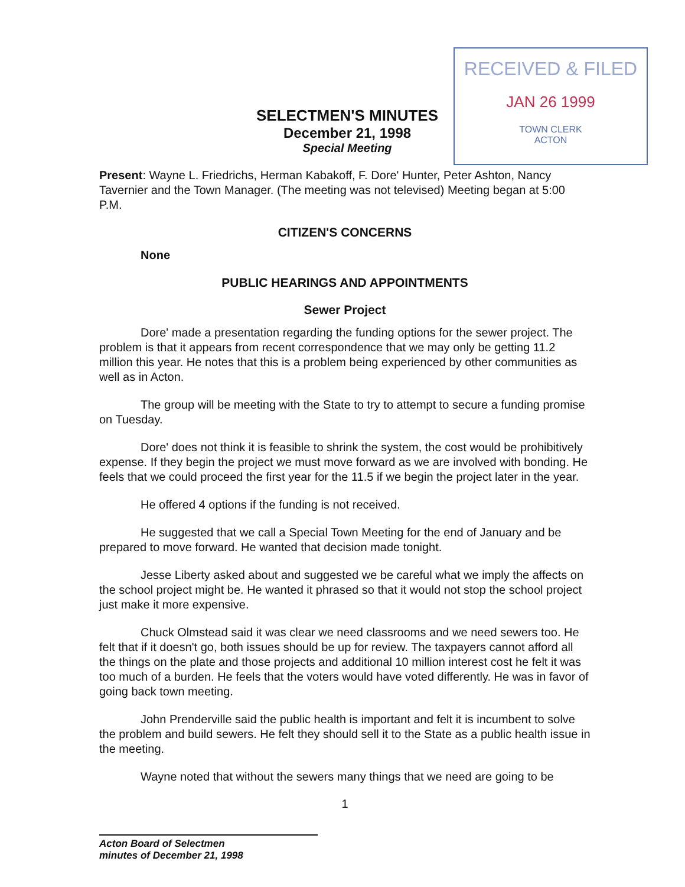RECEIVED & FILED
JAN 26 1999
TOWN CLERK
ACTON
SELECTMEN'S MINUTES
December 21, 1998
Special Meeting
Present: Wayne L. Friedrichs, Herman Kabakoff, F. Dore' Hunter, Peter Ashton, Nancy Tavernier and the Town Manager. (The meeting was not televised) Meeting began at 5:00 P.M.
CITIZEN'S CONCERNS
None
PUBLIC HEARINGS AND APPOINTMENTS
Sewer Project
Dore' made a presentation regarding the funding options for the sewer project. The problem is that it appears from recent correspondence that we may only be getting 11.2 million this year. He notes that this is a problem being experienced by other communities as well as in Acton.
The group will be meeting with the State to try to attempt to secure a funding promise on Tuesday.
Dore' does not think it is feasible to shrink the system, the cost would be prohibitively expense. If they begin the project we must move forward as we are involved with bonding. He feels that we could proceed the first year for the 11.5 if we begin the project later in the year.
He offered 4 options if the funding is not received.
He suggested that we call a Special Town Meeting for the end of January and be prepared to move forward. He wanted that decision made tonight.
Jesse Liberty asked about and suggested we be careful what we imply the affects on the school project might be. He wanted it phrased so that it would not stop the school project just make it more expensive.
Chuck Olmstead said it was clear we need classrooms and we need sewers too. He felt that if it doesn't go, both issues should be up for review. The taxpayers cannot afford all the things on the plate and those projects and additional 10 million interest cost he felt it was too much of a burden. He feels that the voters would have voted differently. He was in favor of going back town meeting.
John Prenderville said the public health is important and felt it is incumbent to solve the problem and build sewers. He felt they should sell it to the State as a public health issue in the meeting.
Wayne noted that without the sewers many things that we need are going to be
1
Acton Board of Selectmen
minutes of December 21, 1998